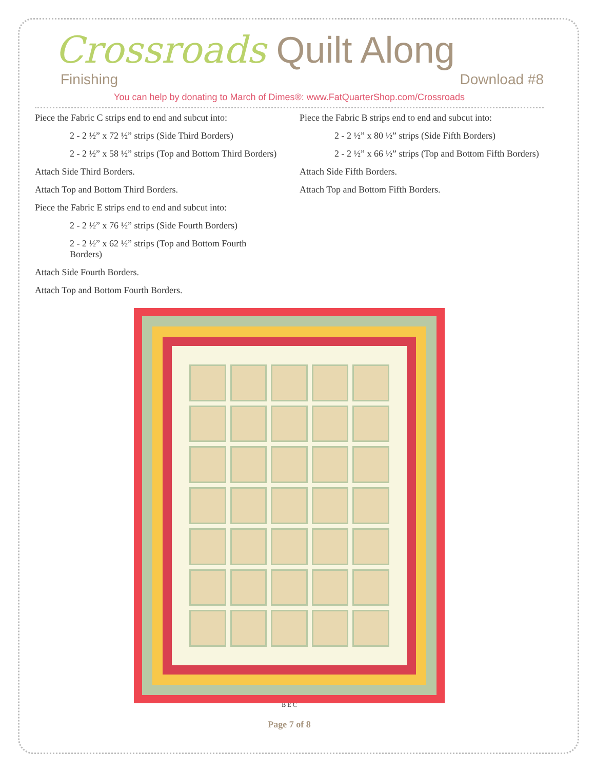Crossroads Quilt Along
Finishing Download #8
You can help by donating to March of Dimes®: www.FatQuarterShop.com/Crossroads
Piece the Fabric C strips end to end and subcut into:
2 - 2 ½” x 72 ½” strips (Side Third Borders)
2 - 2 ½” x 58 ½” strips (Top and Bottom Third Borders)
Attach Side Third Borders.
Attach Top and Bottom Third Borders.
Piece the Fabric E strips end to end and subcut into:
2 - 2 ½” x 76 ½” strips (Side Fourth Borders)
2 - 2 ½” x 62 ½” strips (Top and Bottom Fourth Borders)
Attach Side Fourth Borders.
Attach Top and Bottom Fourth Borders.
Piece the Fabric B strips end to end and subcut into:
2 - 2 ½” x 80 ½” strips (Side Fifth Borders)
2 - 2 ½” x 66 ½” strips (Top and Bottom Fifth Borders)
Attach Side Fifth Borders.
Attach Top and Bottom Fifth Borders.
B E C
Page 7 of 8